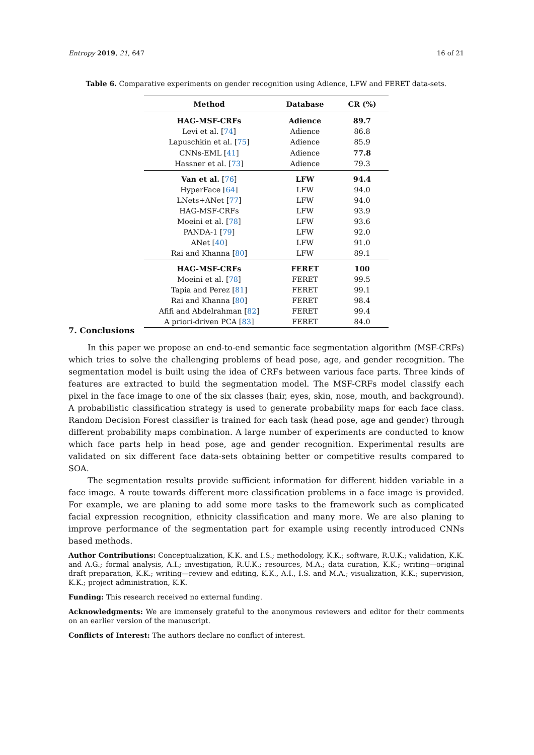Entropy 2019, 21, 647 16 of 21
Table 6. Comparative experiments on gender recognition using Adience, LFW and FERET data-sets.
| Method | Database | CR (%) |
| --- | --- | --- |
| HAG-MSF-CRFs | Adience | 89.7 |
| Levi et al. [ 74 ] | Adience | 86.8 |
| Lapuschkin et al. [ 75 ] | Adience | 85.9 |
| CNNs-EML [ 41 ] | Adience | 77.8 |
| Hassner et al. [ 73 ] | Adience | 79.3 |
| Van et al. [ 76 ] | LFW | 94.4 |
| HyperFace [ 64 ] | LFW | 94.0 |
| LNets+ANet [ 77 ] | LFW | 94.0 |
| HAG-MSF-CRFs | LFW | 93.9 |
| Moeini et al. [ 78 ] | LFW | 93.6 |
| PANDA-1 [ 79 ] | LFW | 92.0 |
| ANet [ 40 ] | LFW | 91.0 |
| Rai and Khanna [ 80 ] | LFW | 89.1 |
| HAG-MSF-CRFs | FERET | 100 |
| Moeini et al. [ 78 ] | FERET | 99.5 |
| Tapia and Perez [ 81 ] | FERET | 99.1 |
| Rai and Khanna [ 80 ] | FERET | 98.4 |
| Afifi and Abdelrahman [ 82 ] | FERET | 99.4 |
| A priori-driven PCA [ 83 ] | FERET | 84.0 |
7. Conclusions
In this paper we propose an end-to-end semantic face segmentation algorithm (MSF-CRFs) which tries to solve the challenging problems of head pose, age, and gender recognition. The segmentation model is built using the idea of CRFs between various face parts. Three kinds of features are extracted to build the segmentation model. The MSF-CRFs model classify each pixel in the face image to one of the six classes (hair, eyes, skin, nose, mouth, and background). A probabilistic classification strategy is used to generate probability maps for each face class. Random Decision Forest classifier is trained for each task (head pose, age and gender) through different probability maps combination. A large number of experiments are conducted to know which face parts help in head pose, age and gender recognition. Experimental results are validated on six different face data-sets obtaining better or competitive results compared to SOA.
The segmentation results provide sufficient information for different hidden variable in a face image. A route towards different more classification problems in a face image is provided. For example, we are planing to add some more tasks to the framework such as complicated facial expression recognition, ethnicity classification and many more. We are also planing to improve performance of the segmentation part for example using recently introduced CNNs based methods.
Author Contributions: Conceptualization, K.K. and I.S.; methodology, K.K.; software, R.U.K.; validation, K.K. and A.G.; formal analysis, A.I.; investigation, R.U.K.; resources, M.A.; data curation, K.K.; writing—original draft preparation, K.K.; writing—review and editing, K.K., A.I., I.S. and M.A.; visualization, K.K.; supervision, K.K.; project administration, K.K.
Funding: This research received no external funding.
Acknowledgments: We are immensely grateful to the anonymous reviewers and editor for their comments on an earlier version of the manuscript.
Conflicts of Interest: The authors declare no conflict of interest.